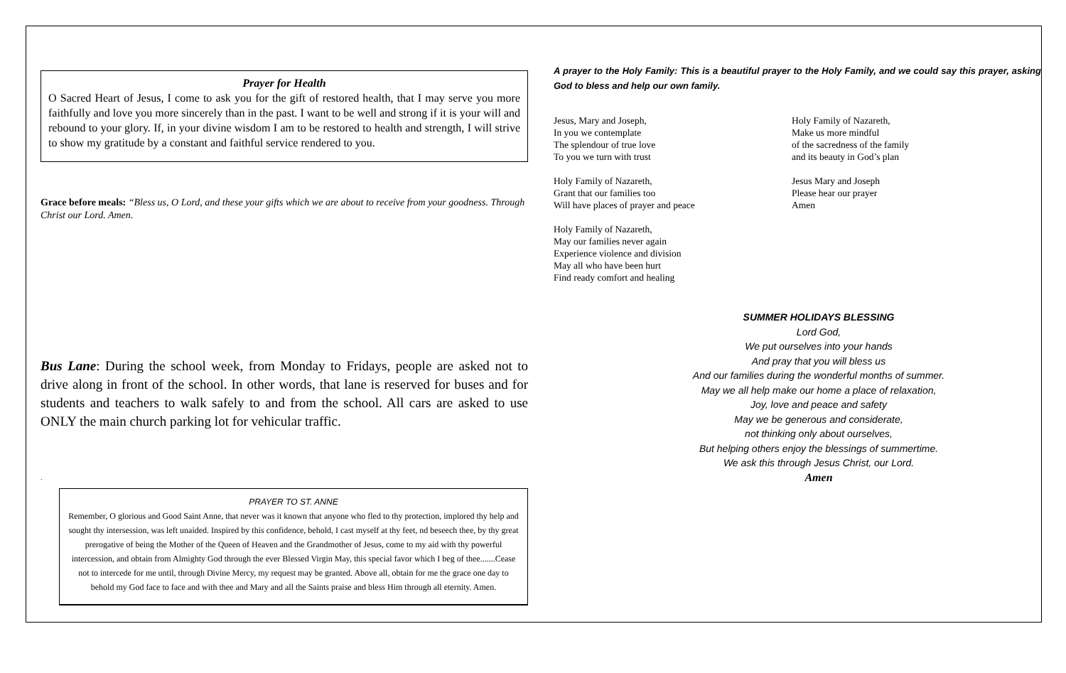Prayer for Health
O Sacred Heart of Jesus, I come to ask you for the gift of restored health, that I may serve you more faithfully and love you more sincerely than in the past. I want to be well and strong if it is your will and rebound to your glory. If, in your divine wisdom I am to be restored to health and strength, I will strive to show my gratitude by a constant and faithful service rendered to you.
Grace before meals: “Bless us, O Lord, and these your gifts which we are about to receive from your goodness. Through Christ our Lord. Amen.
Bus Lane: During the school week, from Monday to Fridays, people are asked not to drive along in front of the school. In other words, that lane is reserved for buses and for students and teachers to walk safely to and from the school. All cars are asked to use ONLY the main church parking lot for vehicular traffic.
.
PRAYER TO ST. ANNE
Remember, O glorious and Good Saint Anne, that never was it known that anyone who fled to thy protection, implored thy help and sought thy intersession, was left unaided. Inspired by this confidence, behold, I cast myself at thy feet, nd beseech thee, by thy great prerogative of being the Mother of the Queen of Heaven and the Grandmother of Jesus, come to my aid with thy powerful intercession, and obtain from Almighty God through the ever Blessed Virgin May, this special favor which I beg of thee.......Cease not to intercede for me until, through Divine Mercy, my request may be granted. Above all, obtain for me the grace one day to behold my God face to face and with thee and Mary and all the Saints praise and bless Him through all eternity. Amen.
A prayer to the Holy Family: This is a beautiful prayer to the Holy Family, and we could say this prayer, asking God to bless and help our own family.
Jesus, Mary and Joseph,
In you we contemplate
The splendour of true love
To you we turn with trust
Holy Family of Nazareth,
Grant that our families too
Will have places of prayer and peace
Holy Family of Nazareth,
May our families never again
Experience violence and division
May all who have been hurt
Find ready comfort and healing
Holy Family of Nazareth,
Make us more mindful
of the sacredness of the family
and its beauty in God’s plan
Jesus Mary and Joseph
Please hear our prayer
Amen
SUMMER HOLIDAYS BLESSING
Lord God,
We put ourselves into your hands
And pray that you will bless us
And our families during the wonderful months of summer.
May we all help make our home a place of relaxation,
Joy, love and peace and safety
May we be generous and considerate,
not thinking only about ourselves,
But helping others enjoy the blessings of summertime.
We ask this through Jesus Christ, our Lord.
Amen